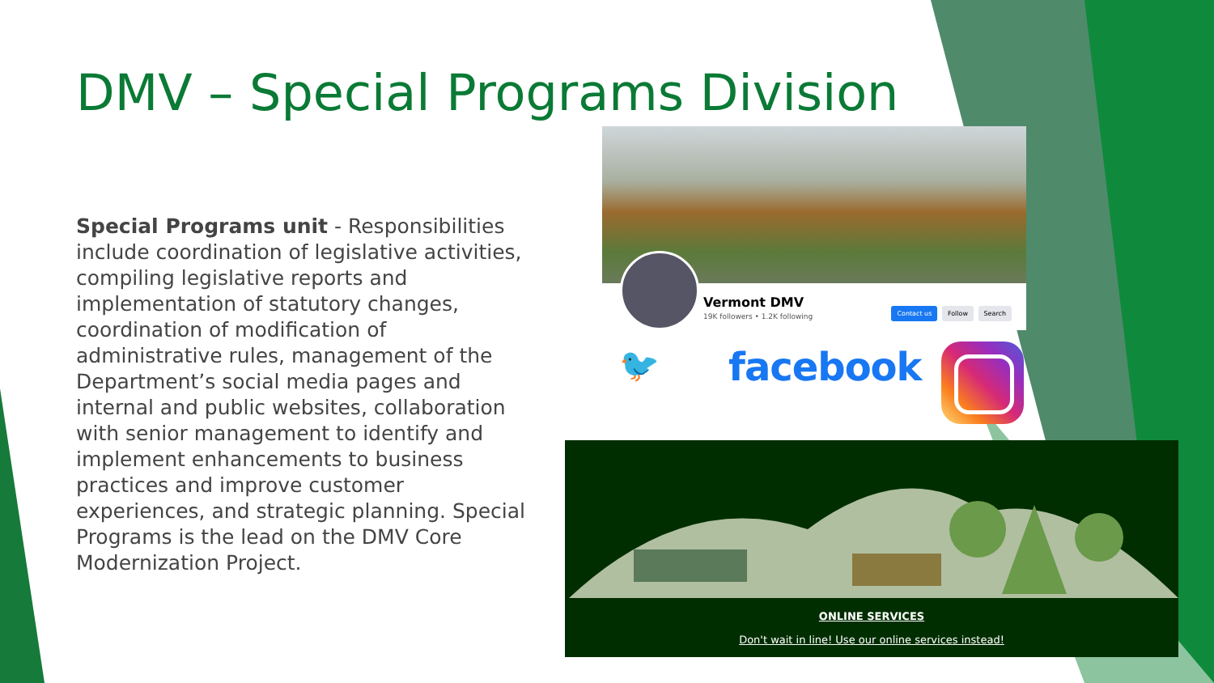DMV – Special Programs Division
Special Programs unit - Responsibilities include coordination of legislative activities, compiling legislative reports and implementation of statutory changes, coordination of modification of administrative rules, management of the Department’s social media pages and internal and public websites, collaboration with senior management to identify and implement enhancements to business practices and improve customer experiences, and strategic planning. Special Programs is the lead on the DMV Core Modernization Project.
Vermont DMV
19K followers • 1.2K following
Contact us Follow Search
🐦 facebook
ONLINE SERVICES
Don't wait in line! Use our online services instead!